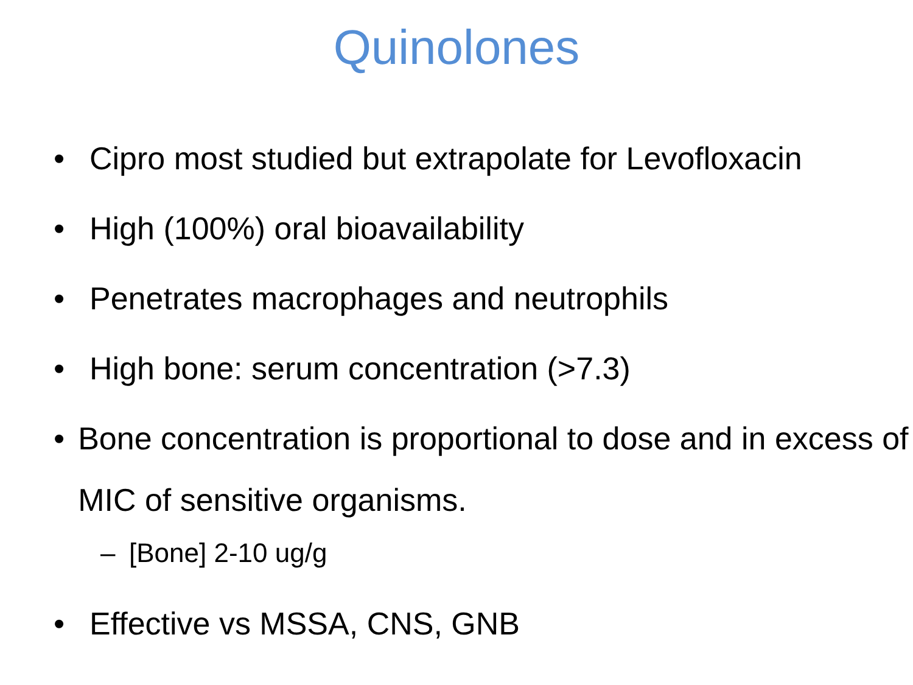Quinolones
• Cipro most studied but extrapolate for Levofloxacin
• High (100%) oral bioavailability
• Penetrates macrophages and neutrophils
• High bone: serum concentration (>7.3)
• Bone concentration is proportional to dose and in excess of MIC of sensitive organisms.
– [Bone] 2-10 ug/g
• Effective vs MSSA, CNS, GNB